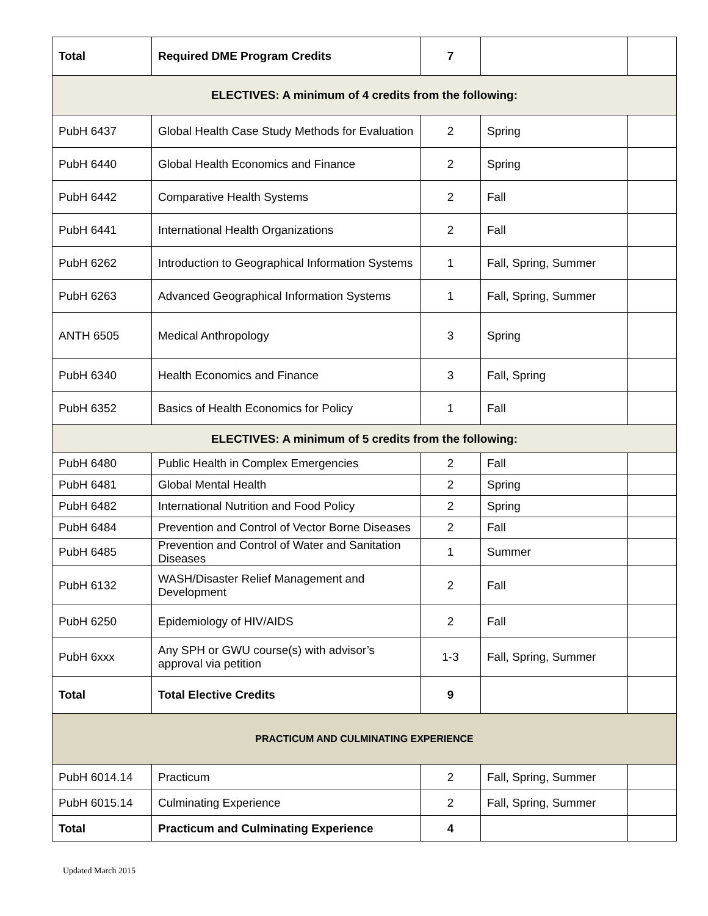| Total | Required DME Program Credits | 7 | | |
| ELECTIVES: A minimum of 4 credits from the following: | | | | |
| PubH 6437 | Global Health Case Study Methods for Evaluation | 2 | Spring | |
| PubH 6440 | Global Health Economics and Finance | 2 | Spring | |
| PubH 6442 | Comparative Health Systems | 2 | Fall | |
| PubH 6441 | International Health Organizations | 2 | Fall | |
| PubH 6262 | Introduction to Geographical Information Systems | 1 | Fall, Spring, Summer | |
| PubH 6263 | Advanced Geographical Information Systems | 1 | Fall, Spring, Summer | |
| ANTH 6505 | Medical Anthropology | 3 | Spring | |
| PubH 6340 | Health Economics and Finance | 3 | Fall, Spring | |
| PubH 6352 | Basics of Health Economics for Policy | 1 | Fall | |
| ELECTIVES: A minimum of 5 credits from the following: | | | | |
| PubH 6480 | Public Health in Complex Emergencies | 2 | Fall | |
| PubH 6481 | Global Mental Health | 2 | Spring | |
| PubH 6482 | International Nutrition and Food Policy | 2 | Spring | |
| PubH 6484 | Prevention and Control of Vector Borne Diseases | 2 | Fall | |
| PubH 6485 | Prevention and Control of Water and Sanitation Diseases | 1 | Summer | |
| PubH 6132 | WASH/Disaster Relief Management and Development | 2 | Fall | |
| PubH 6250 | Epidemiology of HIV/AIDS | 2 | Fall | |
| PubH 6xxx | Any SPH or GWU course(s) with advisor’s approval via petition | 1-3 | Fall, Spring, Summer | |
| Total | Total Elective Credits | 9 | | |
| PRACTICUM AND CULMINATING EXPERIENCE | | | | |
| PubH 6014.14 | Practicum | 2 | Fall, Spring, Summer | |
| PubH 6015.14 | Culminating Experience | 2 | Fall, Spring, Summer | |
| Total | Practicum and Culminating Experience | 4 | | |
Updated March 2015